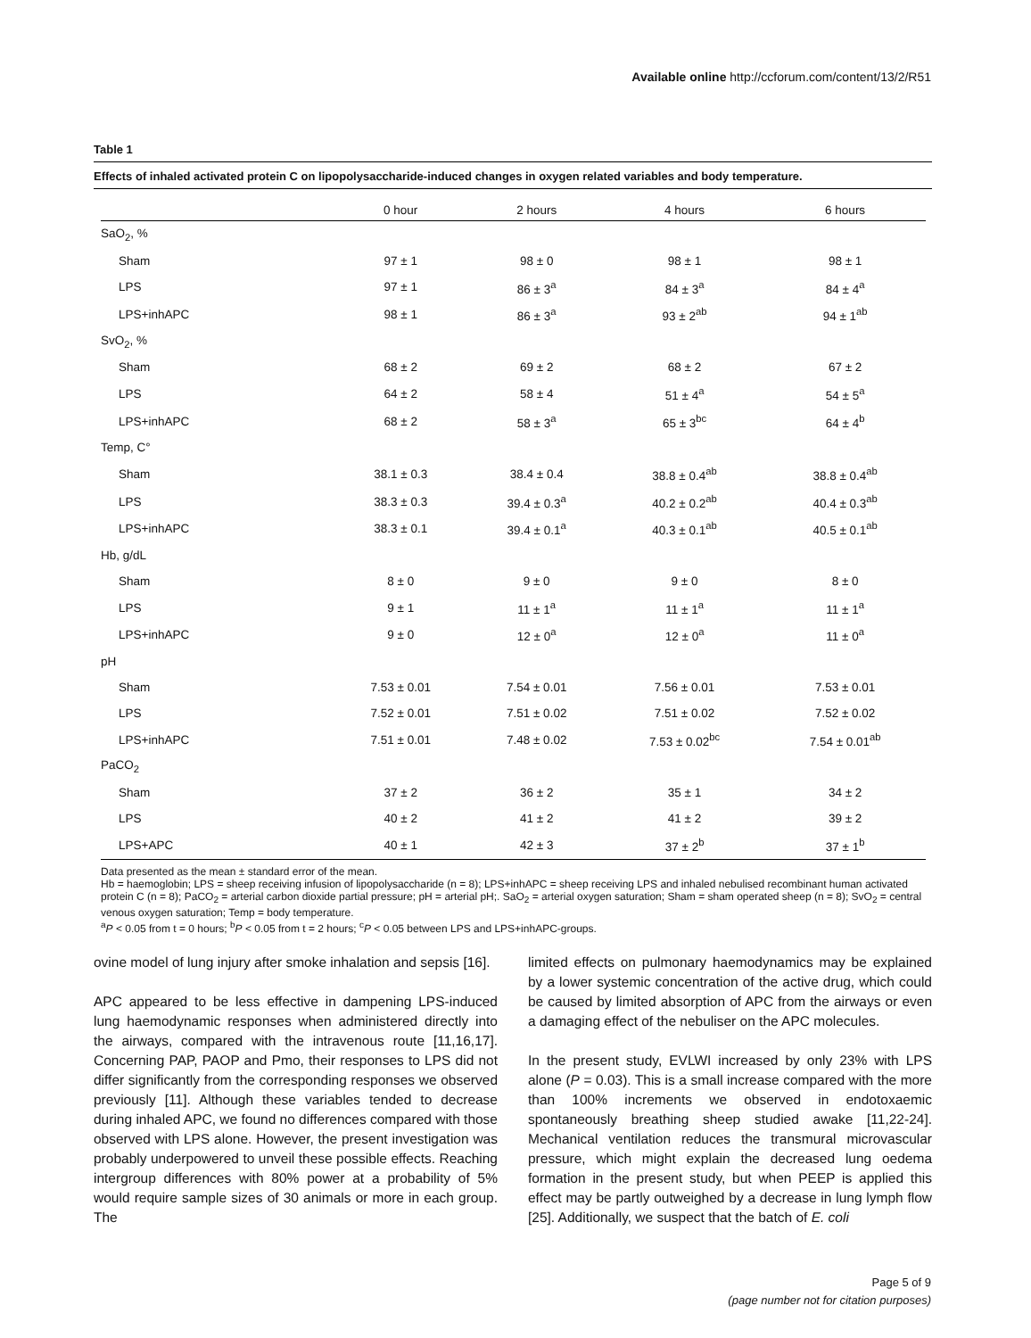Available online http://ccforum.com/content/13/2/R51
Table 1
Effects of inhaled activated protein C on lipopolysaccharide-induced changes in oxygen related variables and body temperature.
| | 0 hour | 2 hours | 4 hours | 6 hours |
| --- | --- | --- | --- | --- |
| SaO<sub>2</sub>, % | | | | |
| Sham | 97 ± 1 | 98 ± 0 | 98 ± 1 | 98 ± 1 |
| LPS | 97 ± 1 | 86 ± 3<sup>a</sup> | 84 ± 3<sup>a</sup> | 84 ± 4<sup>a</sup> |
| LPS+inhAPC | 98 ± 1 | 86 ± 3<sup>a</sup> | 93 ± 2<sup>ab</sup> | 94 ± 1<sup>ab</sup> |
| SvO<sub>2</sub>, % | | | | |
| Sham | 68 ± 2 | 69 ± 2 | 68 ± 2 | 67 ± 2 |
| LPS | 64 ± 2 | 58 ± 4 | 51 ± 4<sup>a</sup> | 54 ± 5<sup>a</sup> |
| LPS+inhAPC | 68 ± 2 | 58 ± 3<sup>a</sup> | 65 ± 3<sup>bc</sup> | 64 ± 4<sup>b</sup> |
| Temp, C° | | | | |
| Sham | 38.1 ± 0.3 | 38.4 ± 0.4 | 38.8 ± 0.4<sup>ab</sup> | 38.8 ± 0.4<sup>ab</sup> |
| LPS | 38.3 ± 0.3 | 39.4 ± 0.3<sup>a</sup> | 40.2 ± 0.2<sup>ab</sup> | 40.4 ± 0.3<sup>ab</sup> |
| LPS+inhAPC | 38.3 ± 0.1 | 39.4 ± 0.1<sup>a</sup> | 40.3 ± 0.1<sup>ab</sup> | 40.5 ± 0.1<sup>ab</sup> |
| Hb, g/dL | | | | |
| Sham | 8 ± 0 | 9 ± 0 | 9 ± 0 | 8 ± 0 |
| LPS | 9 ± 1 | 11 ± 1<sup>a</sup> | 11 ± 1<sup>a</sup> | 11 ± 1<sup>a</sup> |
| LPS+inhAPC | 9 ± 0 | 12 ± 0<sup>a</sup> | 12 ± 0<sup>a</sup> | 11 ± 0<sup>a</sup> |
| pH | | | | |
| Sham | 7.53 ± 0.01 | 7.54 ± 0.01 | 7.56 ± 0.01 | 7.53 ± 0.01 |
| LPS | 7.52 ± 0.01 | 7.51 ± 0.02 | 7.51 ± 0.02 | 7.52 ± 0.02 |
| LPS+inhAPC | 7.51 ± 0.01 | 7.48 ± 0.02 | 7.53 ± 0.02<sup>bc</sup> | 7.54 ± 0.01<sup>ab</sup> |
| PaCO<sub>2</sub> | | | | |
| Sham | 37 ± 2 | 36 ± 2 | 35 ± 1 | 34 ± 2 |
| LPS | 40 ± 2 | 41 ± 2 | 41 ± 2 | 39 ± 2 |
| LPS+APC | 40 ± 1 | 42 ± 3 | 37 ± 2<sup>b</sup> | 37 ± 1<sup>b</sup> |
Data presented as the mean ± standard error of the mean.
Hb = haemoglobin; LPS = sheep receiving infusion of lipopolysaccharide (n = 8); LPS+inhAPC = sheep receiving LPS and inhaled nebulised recombinant human activated protein C (n = 8); PaCO<sub>2</sub> = arterial carbon dioxide partial pressure; pH = arterial pH;. SaO<sub>2</sub> = arterial oxygen saturation; Sham = sham operated sheep (n = 8); SvO<sub>2</sub> = central venous oxygen saturation; Temp = body temperature.
<sup>a</sup> P < 0.05 from t = 0 hours; <sup>b</sup>P < 0.05 from t = 2 hours; <sup>c</sup>P < 0.05 between LPS and LPS+inhAPC-groups.
ovine model of lung injury after smoke inhalation and sepsis [16].
APC appeared to be less effective in dampening LPS-induced lung haemodynamic responses when administered directly into the airways, compared with the intravenous route [11,16,17]. Concerning PAP, PAOP and Pmo, their responses to LPS did not differ significantly from the corresponding responses we observed previously [11]. Although these variables tended to decrease during inhaled APC, we found no differences compared with those observed with LPS alone. However, the present investigation was probably underpowered to unveil these possible effects. Reaching intergroup differences with 80% power at a probability of 5% would require sample sizes of 30 animals or more in each group. The
limited effects on pulmonary haemodynamics may be explained by a lower systemic concentration of the active drug, which could be caused by limited absorption of APC from the airways or even a damaging effect of the nebuliser on the APC molecules.
In the present study, EVLWI increased by only 23% with LPS alone (P = 0.03). This is a small increase compared with the more than 100% increments we observed in endotoxaemic spontaneously breathing sheep studied awake [11,22-24]. Mechanical ventilation reduces the transmural microvascular pressure, which might explain the decreased lung oedema formation in the present study, but when PEEP is applied this effect may be partly outweighed by a decrease in lung lymph flow [25]. Additionally, we suspect that the batch of E. coli
Page 5 of 9
(page number not for citation purposes)